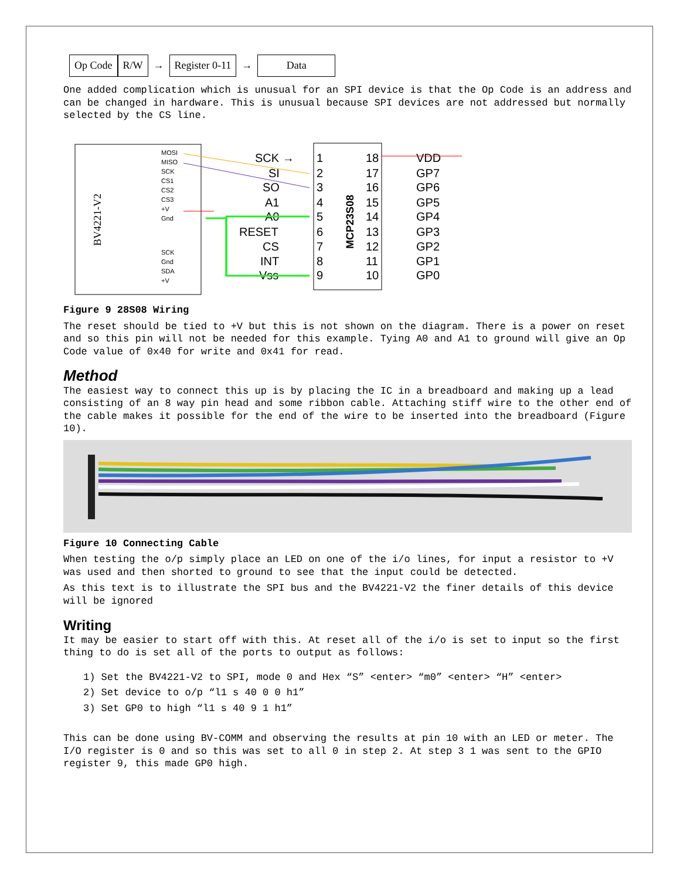Op Code R/W → Register 0-11 → Data
One added complication which is unusual for an SPI device is that the Op Code is an address and can be changed in hardware. This is unusual because SPI devices are not addressed but normally selected by the CS line.
BV4221-V2
MOSI
MISO
SCK
CS1
CS2
CS3
+V
Gnd
SCK
Gnd
SDA
+V
MCP23S08
SCK →
SI
SO
A1
A0
RESET
CS
INT
Vss
1
2
3
4
5
6
7
8
9
18
17
16
15
14
13
12
11
10
VDD
GP7
GP6
GP5
GP4
GP3
GP2
GP1
GP0
Figure 9 28S08 Wiring
The reset should be tied to +V but this is not shown on the diagram. There is a power on reset and so this pin will not be needed for this example. Tying A0 and A1 to ground will give an Op Code value of 0x40 for write and 0x41 for read.
Method
The easiest way to connect this up is by placing the IC in a breadboard and making up a lead consisting of an 8 way pin head and some ribbon cable. Attaching stiff wire to the other end of the cable makes it possible for the end of the wire to be inserted into the breadboard (Figure 10).
Figure 10 Connecting Cable
When testing the o/p simply place an LED on one of the i/o lines, for input a resistor to +V was used and then shorted to ground to see that the input could be detected.
As this text is to illustrate the SPI bus and the BV4221-V2 the finer details of this device will be ignored
Writing
It may be easier to start off with this. At reset all of the i/o is set to input so the first thing to do is set all of the ports to output as follows:
1) Set the BV4221-V2 to SPI, mode 0 and Hex “S” <enter> “m0” <enter> “H” <enter>
2) Set device to o/p “l1 s 40 0 0 h1”
3) Set GP0 to high “l1 s 40 9 1 h1”
This can be done using BV-COMM and observing the results at pin 10 with an LED or meter. The I/O register is 0 and so this was set to all 0 in step 2. At step 3 1 was sent to the GPIO register 9, this made GP0 high.